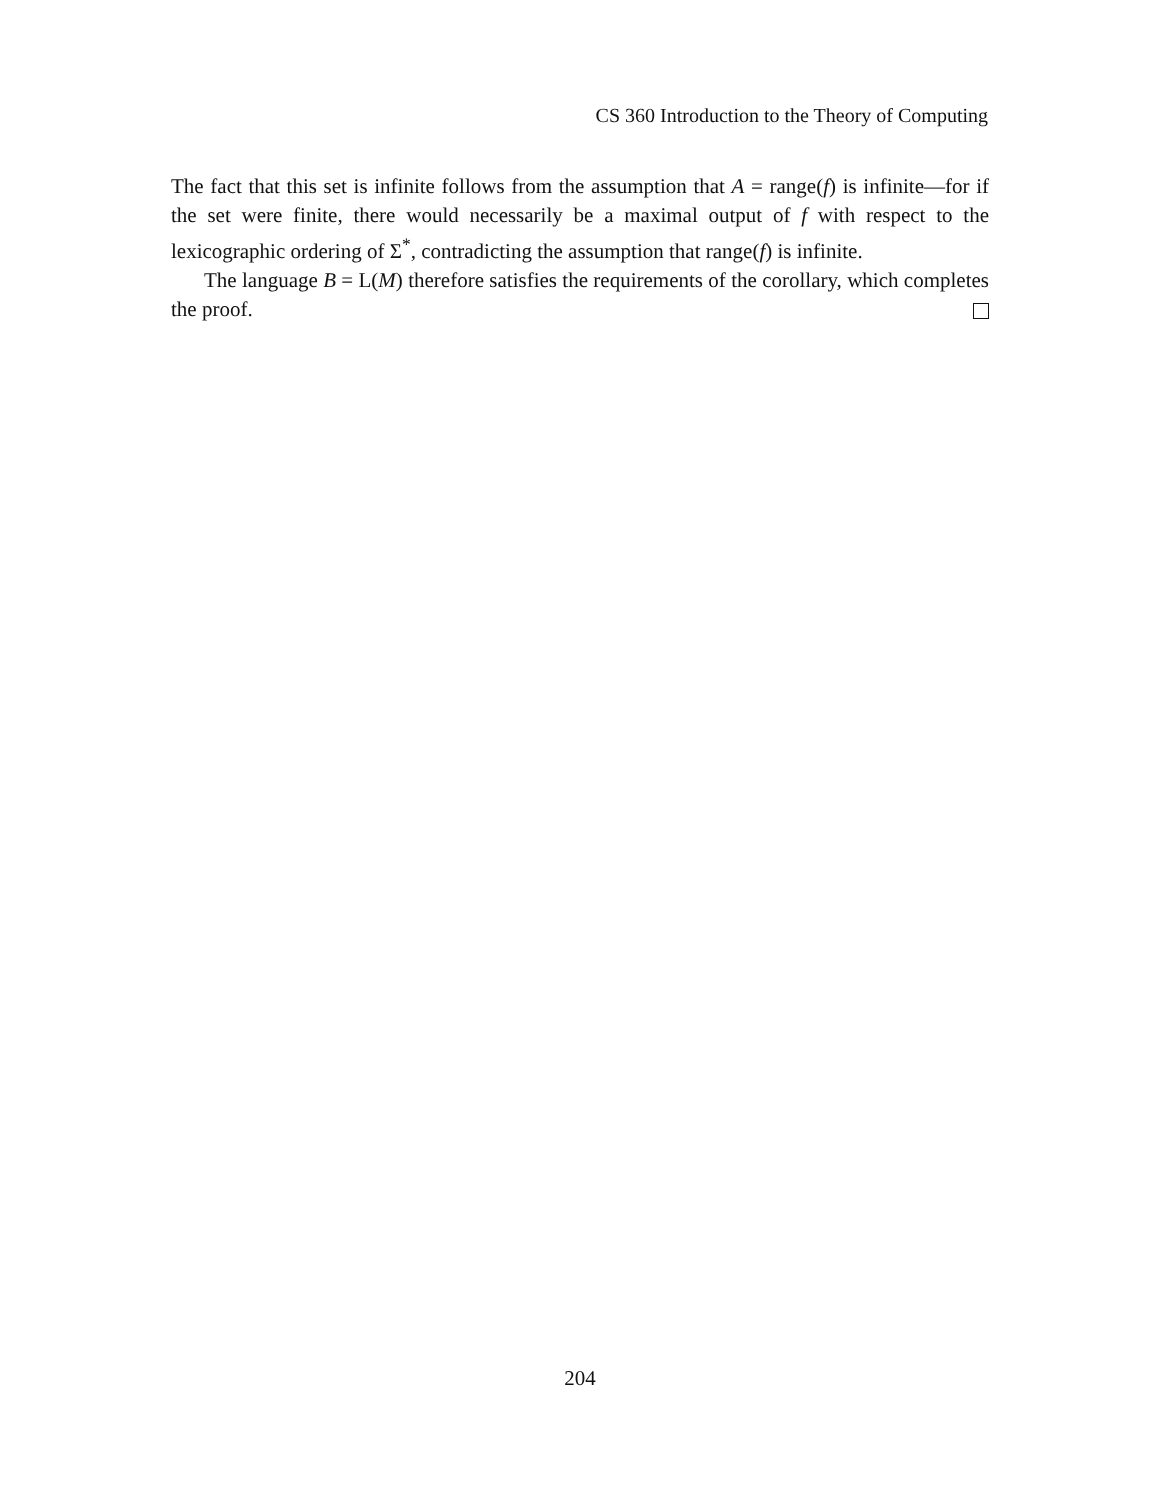CS 360 Introduction to the Theory of Computing
The fact that this set is infinite follows from the assumption that A = range(f) is infinite—for if the set were finite, there would necessarily be a maximal output of f with respect to the lexicographic ordering of Σ<sup>*</sup>, contradicting the assumption that range(f) is infinite.
The language B = L(M) therefore satisfies the requirements of the corollary, which completes the proof.
204